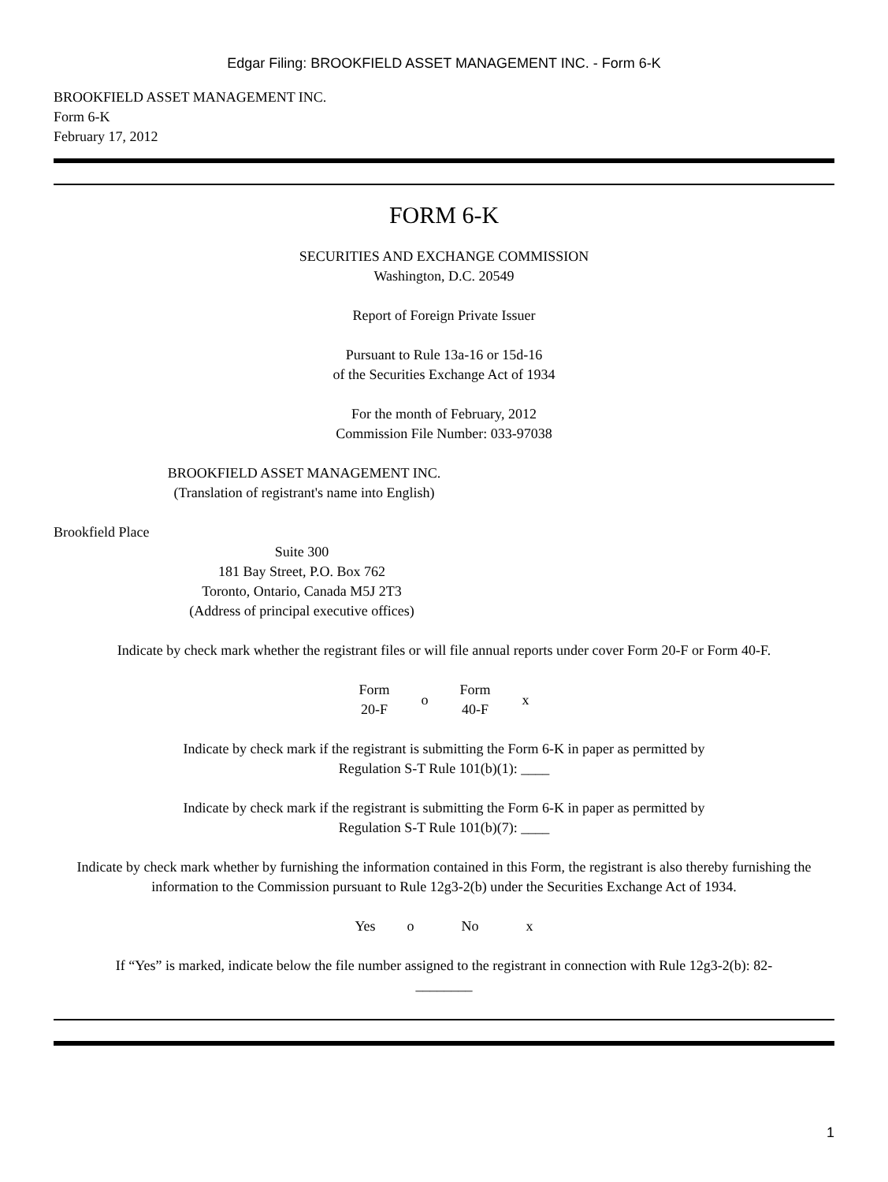Edgar Filing: BROOKFIELD ASSET MANAGEMENT INC. - Form 6-K
BROOKFIELD ASSET MANAGEMENT INC.
Form 6-K
February 17, 2012
FORM 6-K
SECURITIES AND EXCHANGE COMMISSION
Washington, D.C. 20549
Report of Foreign Private Issuer
Pursuant to Rule 13a-16 or 15d-16
of the Securities Exchange Act of 1934
For the month of February, 2012
Commission File Number: 033-97038
BROOKFIELD ASSET MANAGEMENT INC.
(Translation of registrant's name into English)
Brookfield Place
Suite 300
181 Bay Street, P.O. Box 762
Toronto, Ontario, Canada M5J 2T3
(Address of principal executive offices)
Indicate by check mark whether the registrant files or will file annual reports under cover Form 20-F or Form 40-F.
| Form 20-F | o | Form 40-F | x |
Indicate by check mark if the registrant is submitting the Form 6-K in paper as permitted by
Regulation S-T Rule 101(b)(1): ____
Indicate by check mark if the registrant is submitting the Form 6-K in paper as permitted by
Regulation S-T Rule 101(b)(7): ____
Indicate by check mark whether by furnishing the information contained in this Form, the registrant is also thereby furnishing the information to the Commission pursuant to Rule 12g3-2(b) under the Securities Exchange Act of 1934.
| Yes | o | No | x |
If “Yes” is marked, indicate below the file number assigned to the registrant in connection with Rule 12g3-2(b): 82-
________
1